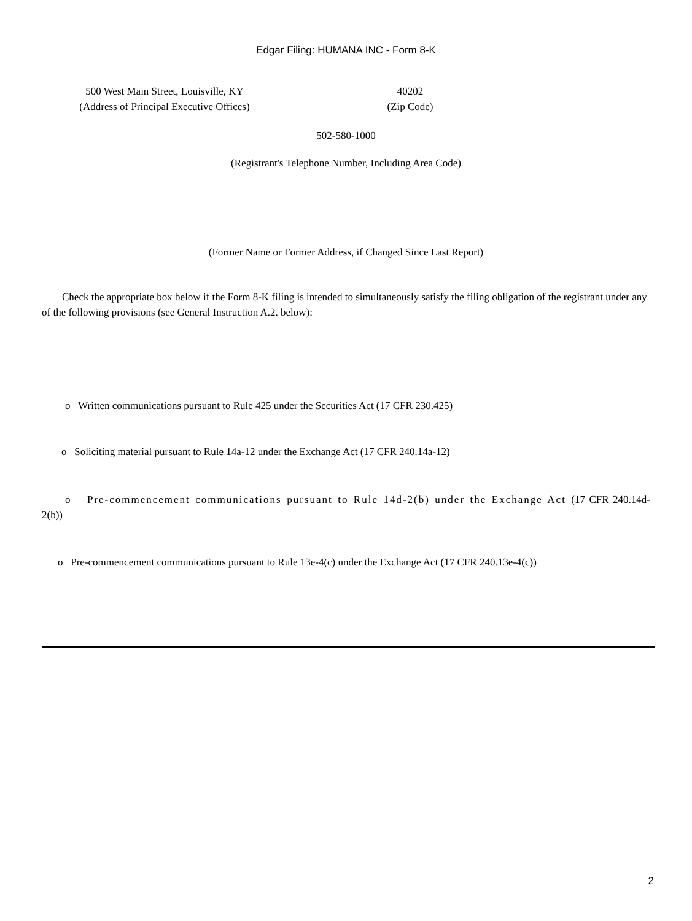Edgar Filing: HUMANA INC - Form 8-K
500 West Main Street, Louisville, KY
(Address of Principal Executive Offices)
40202
(Zip Code)
502-580-1000
(Registrant's Telephone Number, Including Area Code)
(Former Name or Former Address, if Changed Since Last Report)
Check the appropriate box below if the Form 8-K filing is intended to simultaneously satisfy the filing obligation of the registrant under any of the following provisions (see General Instruction A.2. below):
o Written communications pursuant to Rule 425 under the Securities Act (17 CFR 230.425)
o Soliciting material pursuant to Rule 14a-12 under the Exchange Act (17 CFR 240.14a-12)
o Pre-commencement communications pursuant to Rule 14d-2(b) under the Exchange Act (17 CFR 240.14d-2(b))
o Pre-commencement communications pursuant to Rule 13e-4(c) under the Exchange Act (17 CFR 240.13e-4(c))
2